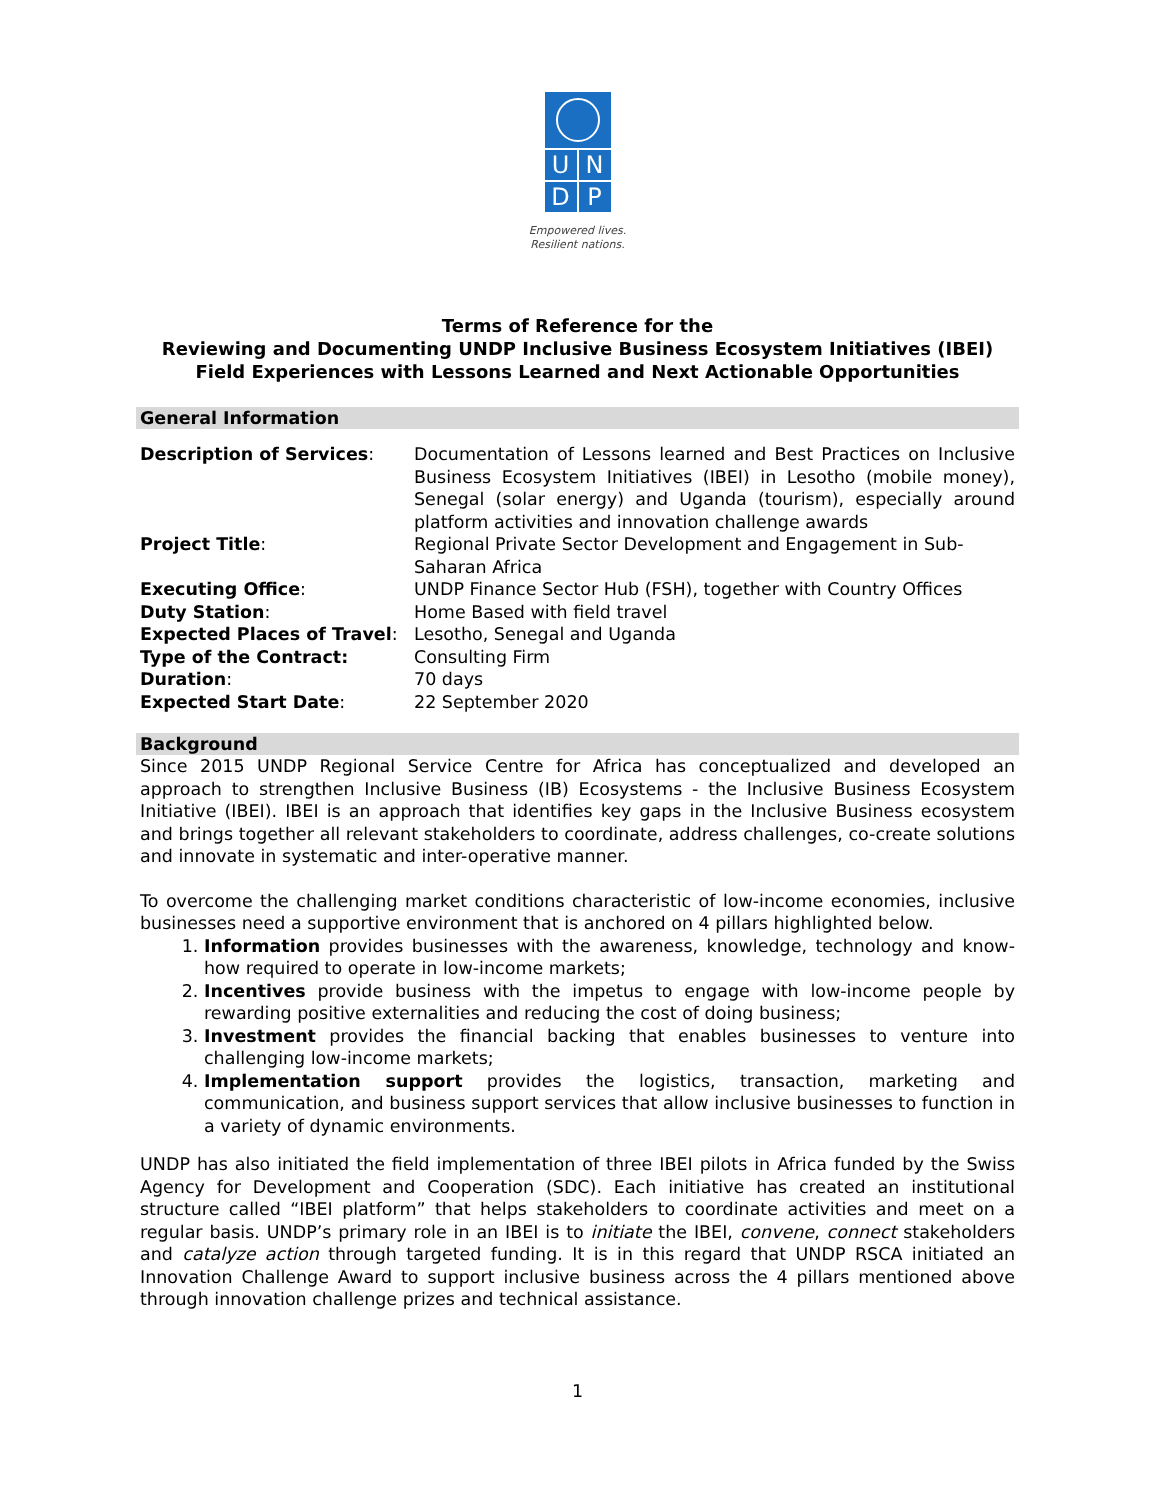U
N
D
P
Empowered lives.
Resilient nations.
Terms of Reference for the
Reviewing and Documenting UNDP Inclusive Business Ecosystem Initiatives (IBEI) Field Experiences with Lessons Learned and Next Actionable Opportunities
General Information
| Description of Services : | Documentation of Lessons learned and Best Practices on Inclusive Business Ecosystem Initiatives (IBEI) in Lesotho (mobile money), Senegal (solar energy) and Uganda (tourism), especially around platform activities and innovation challenge awards |
| Project Title : | Regional Private Sector Development and Engagement in Sub-Saharan Africa |
| Executing Office : | UNDP Finance Sector Hub (FSH), together with Country Offices |
| Duty Station : | Home Based with field travel |
| Expected Places of Travel : | Lesotho, Senegal and Uganda |
| Type of the Contract: | Consulting Firm |
| Duration : | 70 days |
| Expected Start Date : | 22 September 2020 |
Background
Since 2015 UNDP Regional Service Centre for Africa has conceptualized and developed an approach to strengthen Inclusive Business (IB) Ecosystems - the Inclusive Business Ecosystem Initiative (IBEI). IBEI is an approach that identifies key gaps in the Inclusive Business ecosystem and brings together all relevant stakeholders to coordinate, address challenges, co-create solutions and innovate in systematic and inter-operative manner.
To overcome the challenging market conditions characteristic of low-income economies, inclusive businesses need a supportive environment that is anchored on 4 pillars highlighted below.
1. Information provides businesses with the awareness, knowledge, technology and know-how required to operate in low-income markets;
2. Incentives provide business with the impetus to engage with low-income people by rewarding positive externalities and reducing the cost of doing business;
3. Investment provides the financial backing that enables businesses to venture into challenging low-income markets;
4. Implementation support provides the logistics, transaction, marketing and communication, and business support services that allow inclusive businesses to function in a variety of dynamic environments.
UNDP has also initiated the field implementation of three IBEI pilots in Africa funded by the Swiss Agency for Development and Cooperation (SDC). Each initiative has created an institutional structure called “IBEI platform” that helps stakeholders to coordinate activities and meet on a regular basis. UNDP’s primary role in an IBEI is to initiate the IBEI, convene, connect stakeholders and catalyze action through targeted funding. It is in this regard that UNDP RSCA initiated an Innovation Challenge Award to support inclusive business across the 4 pillars mentioned above through innovation challenge prizes and technical assistance.
1